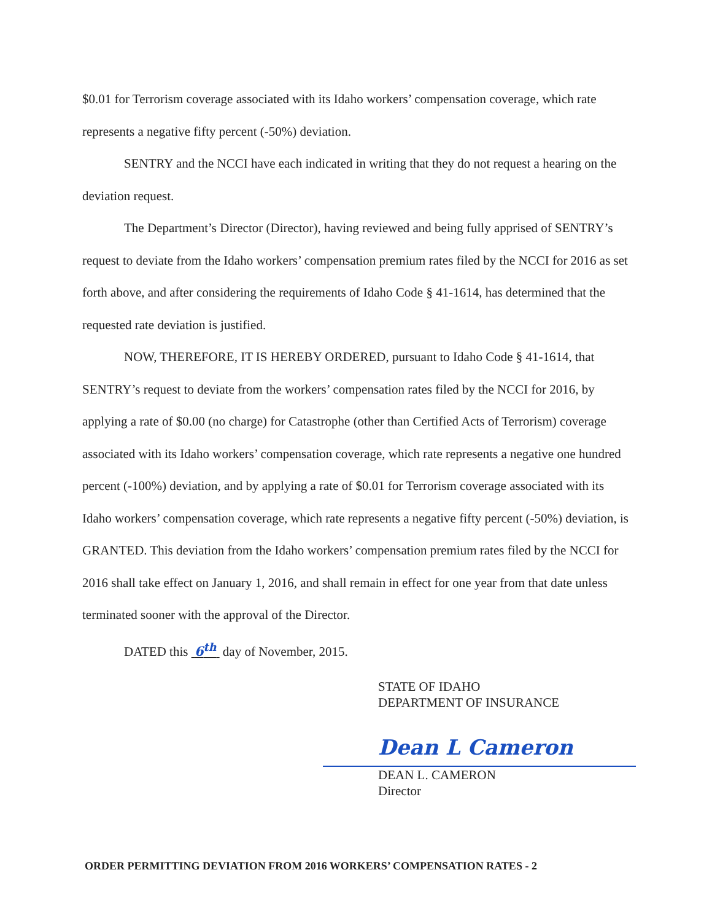$0.01 for Terrorism coverage associated with its Idaho workers’ compensation coverage, which rate represents a negative fifty percent (-50%) deviation.
SENTRY and the NCCI have each indicated in writing that they do not request a hearing on the deviation request.
The Department’s Director (Director), having reviewed and being fully apprised of SENTRY’s request to deviate from the Idaho workers’ compensation premium rates filed by the NCCI for 2016 as set forth above, and after considering the requirements of Idaho Code § 41-1614, has determined that the requested rate deviation is justified.
NOW, THEREFORE, IT IS HEREBY ORDERED, pursuant to Idaho Code § 41-1614, that SENTRY’s request to deviate from the workers’ compensation rates filed by the NCCI for 2016, by applying a rate of $0.00 (no charge) for Catastrophe (other than Certified Acts of Terrorism) coverage associated with its Idaho workers’ compensation coverage, which rate represents a negative one hundred percent (-100%) deviation, and by applying a rate of $0.01 for Terrorism coverage associated with its Idaho workers’ compensation coverage, which rate represents a negative fifty percent (-50%) deviation, is GRANTED. This deviation from the Idaho workers’ compensation premium rates filed by the NCCI for 2016 shall take effect on January 1, 2016, and shall remain in effect for one year from that date unless terminated sooner with the approval of the Director.
DATED this 6<sup>th</sup> day of November, 2015.
STATE OF IDAHO
DEPARTMENT OF INSURANCE
Dean L Cameron
DEAN L. CAMERON
Director
ORDER PERMITTING DEVIATION FROM 2016 WORKERS’ COMPENSATION RATES - 2